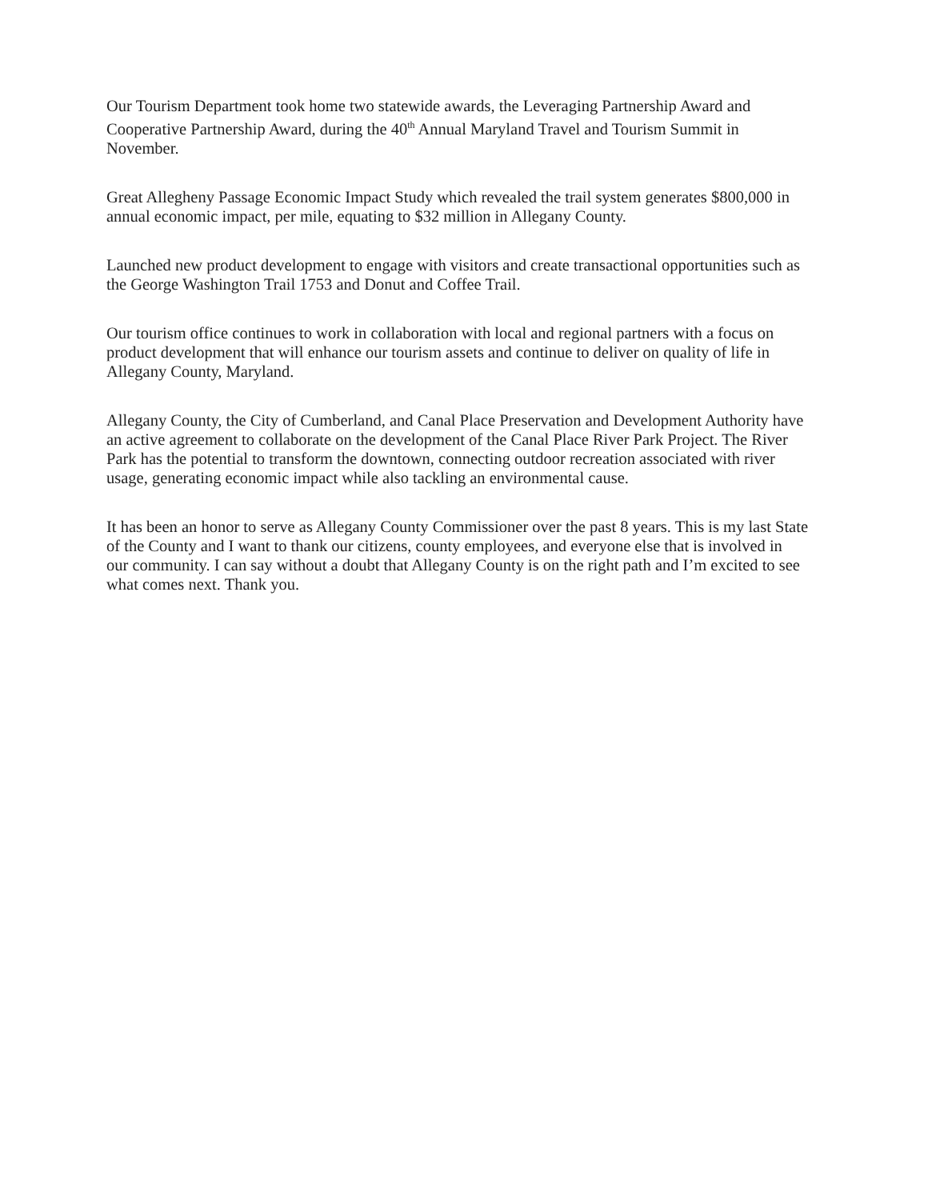Our Tourism Department took home two statewide awards, the Leveraging Partnership Award and Cooperative Partnership Award, during the 40<sup>th</sup> Annual Maryland Travel and Tourism Summit in November.
Great Allegheny Passage Economic Impact Study which revealed the trail system generates $800,000 in annual economic impact, per mile, equating to $32 million in Allegany County.
Launched new product development to engage with visitors and create transactional opportunities such as the George Washington Trail 1753 and Donut and Coffee Trail.
Our tourism office continues to work in collaboration with local and regional partners with a focus on product development that will enhance our tourism assets and continue to deliver on quality of life in Allegany County, Maryland.
Allegany County, the City of Cumberland, and Canal Place Preservation and Development Authority have an active agreement to collaborate on the development of the Canal Place River Park Project. The River Park has the potential to transform the downtown, connecting outdoor recreation associated with river usage, generating economic impact while also tackling an environmental cause.
It has been an honor to serve as Allegany County Commissioner over the past 8 years. This is my last State of the County and I want to thank our citizens, county employees, and everyone else that is involved in our community. I can say without a doubt that Allegany County is on the right path and I’m excited to see what comes next. Thank you.